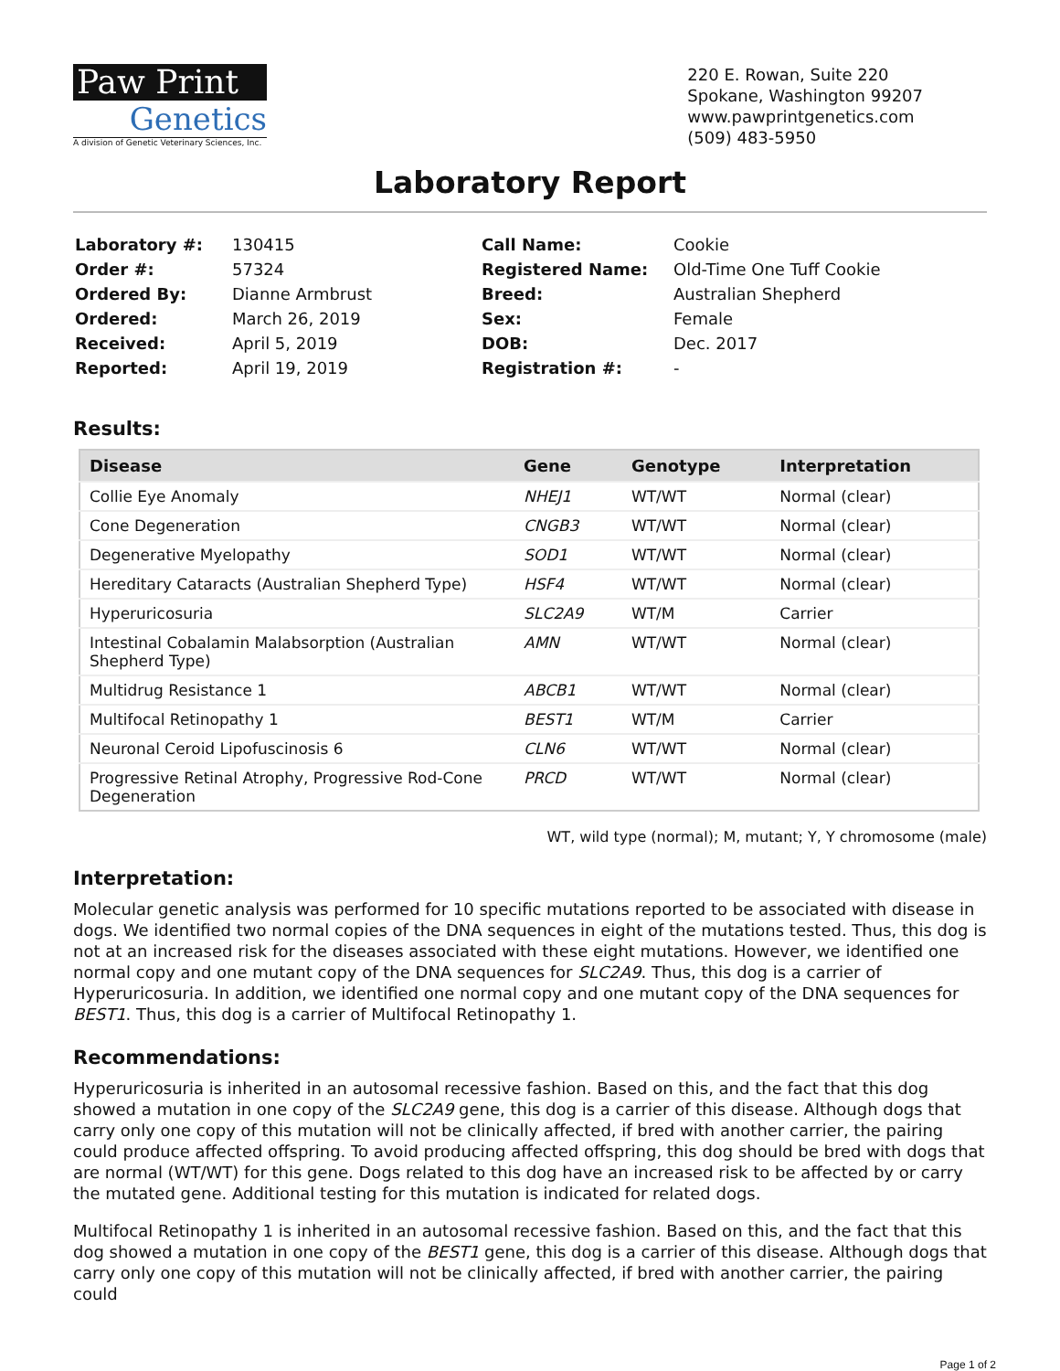Paw Print
Genetics
A division of Genetic Veterinary Sciences, Inc.
220 E. Rowan, Suite 220
Spokane, Washington 99207
www.pawprintgenetics.com
(509) 483-5950
Laboratory Report
| Laboratory #: | 130415 |
| Order #: | 57324 |
| Ordered By: | Dianne Armbrust |
| Ordered: | March 26, 2019 |
| Received: | April 5, 2019 |
| Reported: | April 19, 2019 |
| Call Name: | Cookie |
| Registered Name: | Old-Time One Tuff Cookie |
| Breed: | Australian Shepherd |
| Sex: | Female |
| DOB: | Dec. 2017 |
| Registration #: | - |
Results:
| Disease | Gene | Genotype | Interpretation |
| --- | --- | --- | --- |
| Collie Eye Anomaly | NHEJ1 | WT/WT | Normal (clear) |
| Cone Degeneration | CNGB3 | WT/WT | Normal (clear) |
| Degenerative Myelopathy | SOD1 | WT/WT | Normal (clear) |
| Hereditary Cataracts (Australian Shepherd Type) | HSF4 | WT/WT | Normal (clear) |
| Hyperuricosuria | SLC2A9 | WT/M | Carrier |
| Intestinal Cobalamin Malabsorption (Australian Shepherd Type) | AMN | WT/WT | Normal (clear) |
| Multidrug Resistance 1 | ABCB1 | WT/WT | Normal (clear) |
| Multifocal Retinopathy 1 | BEST1 | WT/M | Carrier |
| Neuronal Ceroid Lipofuscinosis 6 | CLN6 | WT/WT | Normal (clear) |
| Progressive Retinal Atrophy, Progressive Rod-Cone Degeneration | PRCD | WT/WT | Normal (clear) |
WT, wild type (normal); M, mutant; Y, Y chromosome (male)
Interpretation:
Molecular genetic analysis was performed for 10 specific mutations reported to be associated with disease in dogs. We identified two normal copies of the DNA sequences in eight of the mutations tested. Thus, this dog is not at an increased risk for the diseases associated with these eight mutations. However, we identified one normal copy and one mutant copy of the DNA sequences for SLC2A9. Thus, this dog is a carrier of Hyperuricosuria. In addition, we identified one normal copy and one mutant copy of the DNA sequences for BEST1. Thus, this dog is a carrier of Multifocal Retinopathy 1.
Recommendations:
Hyperuricosuria is inherited in an autosomal recessive fashion. Based on this, and the fact that this dog showed a mutation in one copy of the SLC2A9 gene, this dog is a carrier of this disease. Although dogs that carry only one copy of this mutation will not be clinically affected, if bred with another carrier, the pairing could produce affected offspring. To avoid producing affected offspring, this dog should be bred with dogs that are normal (WT/WT) for this gene. Dogs related to this dog have an increased risk to be affected by or carry the mutated gene. Additional testing for this mutation is indicated for related dogs.
Multifocal Retinopathy 1 is inherited in an autosomal recessive fashion. Based on this, and the fact that this dog showed a mutation in one copy of the BEST1 gene, this dog is a carrier of this disease. Although dogs that carry only one copy of this mutation will not be clinically affected, if bred with another carrier, the pairing could
Page 1 of 2